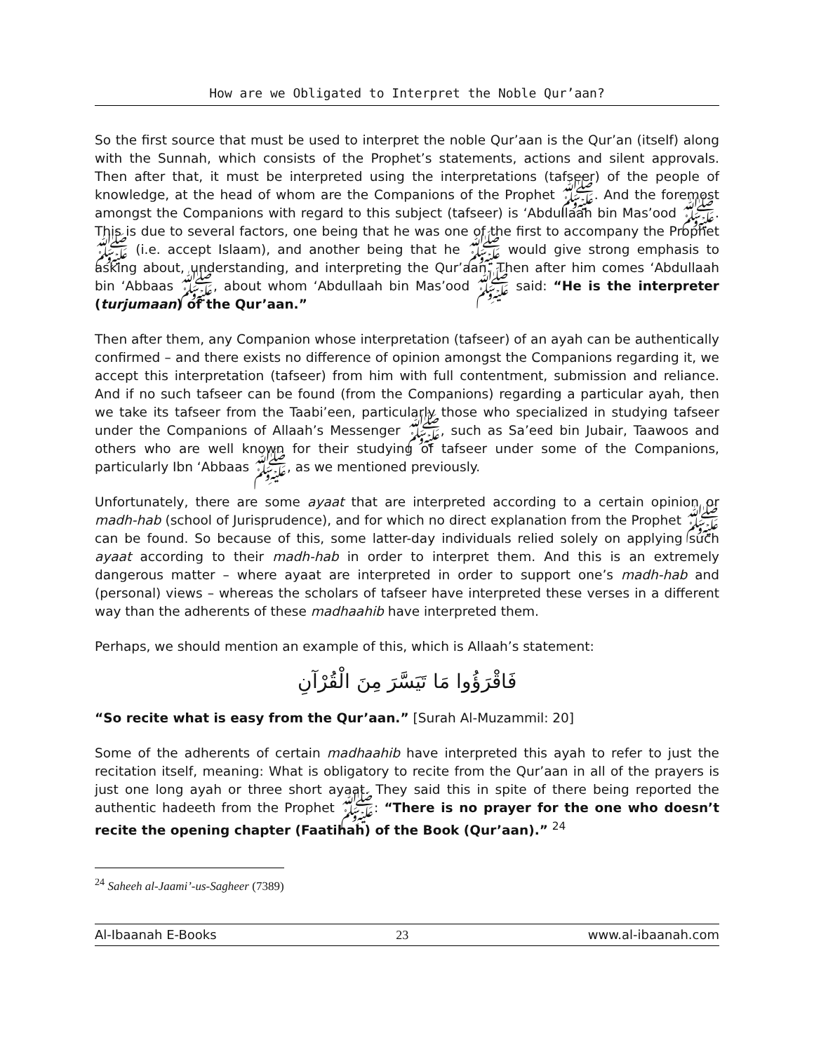How are we Obligated to Interpret the Noble Qur’aan?
So the first source that must be used to interpret the noble Qur’aan is the Qur’an (itself) along with the Sunnah, which consists of the Prophet’s statements, actions and silent approvals. Then after that, it must be interpreted using the interpretations (tafseer) of the people of knowledge, at the head of whom are the Companions of the Prophet ﷺ. And the foremost amongst the Companions with regard to this subject (tafseer) is ‘Abdullaah bin Mas’ood ﷺ. This is due to several factors, one being that he was one of the first to accompany the Prophet ﷺ (i.e. accept Islaam), and another being that he ﷺ would give strong emphasis to asking about, understanding, and interpreting the Qur’aan. Then after him comes ‘Abdullaah bin ‘Abbaas ﷺ, about whom ‘Abdullaah bin Mas’ood ﷺ said: “He is the interpreter (turjumaan) of the Qur’aan.”
Then after them, any Companion whose interpretation (tafseer) of an ayah can be authentically confirmed – and there exists no difference of opinion amongst the Companions regarding it, we accept this interpretation (tafseer) from him with full contentment, submission and reliance. And if no such tafseer can be found (from the Companions) regarding a particular ayah, then we take its tafseer from the Taabi’een, particularly those who specialized in studying tafseer under the Companions of Allaah’s Messenger ﷺ, such as Sa’eed bin Jubair, Taawoos and others who are well known for their studying of tafseer under some of the Companions, particularly Ibn ‘Abbaas ﷺ, as we mentioned previously.
Unfortunately, there are some ayaat that are interpreted according to a certain opinion or madh-hab (school of Jurisprudence), and for which no direct explanation from the Prophet ﷺ can be found. So because of this, some latter-day individuals relied solely on applying such ayaat according to their madh-hab in order to interpret them. And this is an extremely dangerous matter – where ayaat are interpreted in order to support one’s madh-hab and (personal) views – whereas the scholars of tafseer have interpreted these verses in a different way than the adherents of these madhaahib have interpreted them.
Perhaps, we should mention an example of this, which is Allaah’s statement:
فَاقْرَؤُوا مَا تَيَسَّرَ مِنَ الْقُرْآنِ
“So recite what is easy from the Qur’aan.” [Surah Al-Muzammil: 20]
Some of the adherents of certain madhaahib have interpreted this ayah to refer to just the recitation itself, meaning: What is obligatory to recite from the Qur’aan in all of the prayers is just one long ayah or three short ayaat. They said this in spite of there being reported the authentic hadeeth from the Prophet ﷺ: “There is no prayer for the one who doesn’t recite the opening chapter (Faatihah) of the Book (Qur’aan).” <sup>24</sup>
<sup>24</sup> Saheeh al-Jaami’-us-Sagheer (7389)
Al-Ibaanah E-Books 23 www.al-ibaanah.com